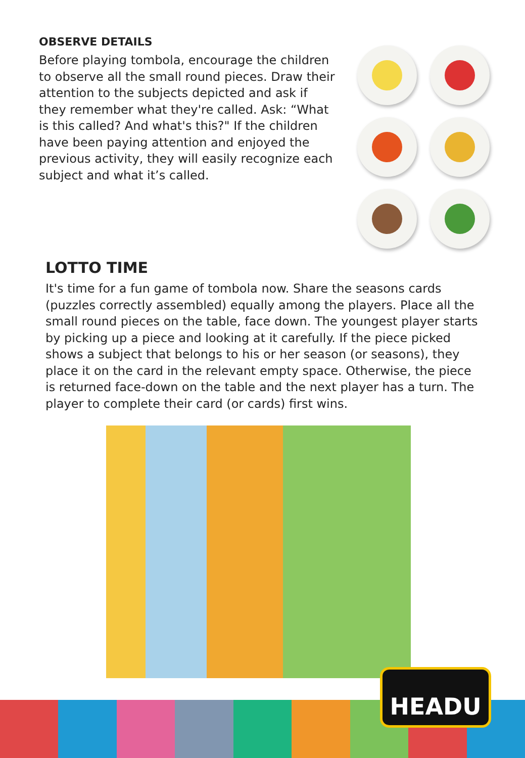OBSERVE DETAILS
Before playing tombola, encourage the children to observe all the small round pieces. Draw their attention to the subjects depicted and ask if they remember what they're called. Ask: “What is this called? And what's this?" If the children have been paying attention and enjoyed the previous activity, they will easily recognize each subject and what it’s called.
LOTTO TIME
It's time for a fun game of tombola now. Share the seasons cards (puzzles correctly assembled) equally among the players. Place all the small round pieces on the table, face down. The youngest player starts by picking up a piece and looking at it carefully. If the piece picked shows a subject that belongs to his or her season (or seasons), they place it on the card in the relevant empty space. Otherwise, the piece is returned face-down on the table and the next player has a turn. The player to complete their card (or cards) first wins.
HEADU